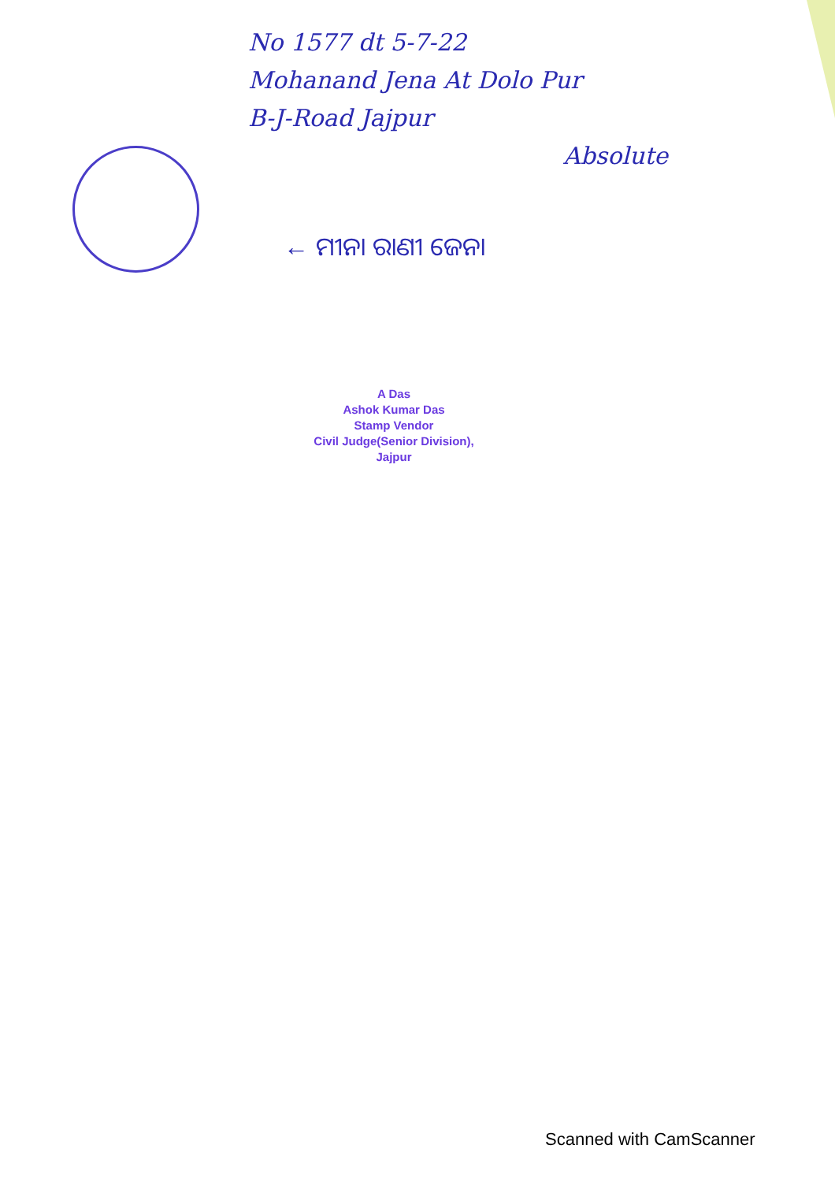No 1577 dt 5-7-22
Mohanand Jena At Dolo Pur
B-J-Road Jajpur
Absolute
← ମୀନା ରାଣୀ ଜେନା
A Das
Ashok Kumar Das
Stamp Vendor
Civil Judge(Senior Division),
Jajpur
Scanned with CamScanner